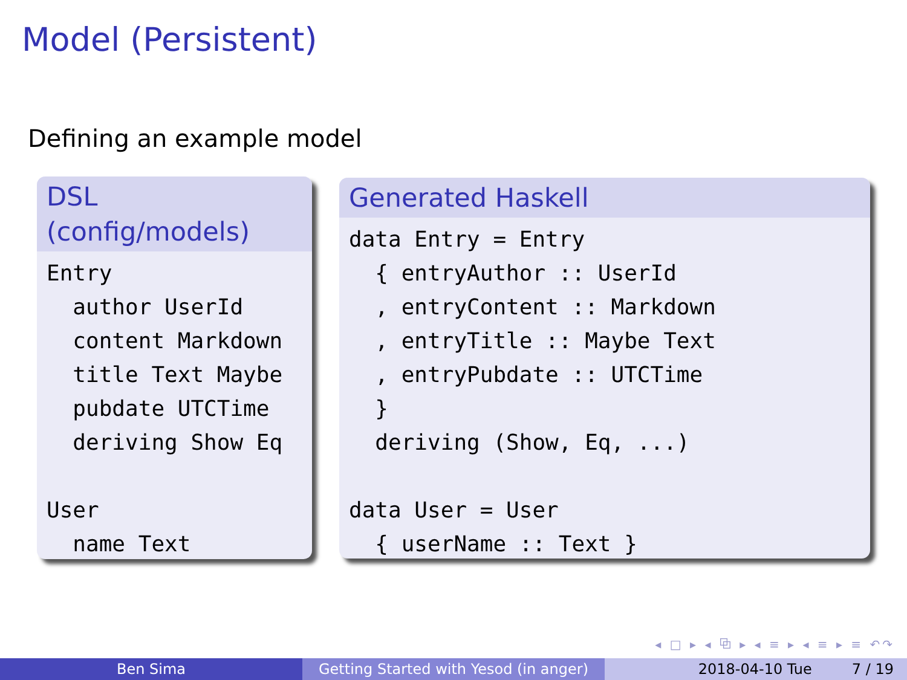Model (Persistent)
Defining an example model
DSL
(config/models)
Entry
  author UserId
  content Markdown
  title Text Maybe
  pubdate UTCTime
  deriving Show Eq

User
  name Text
Generated Haskell
data Entry = Entry
  { entryAuthor :: UserId
  , entryContent :: Markdown
  , entryTitle :: Maybe Text
  , entryPubdate :: UTCTime
  }
  deriving (Show, Eq, ...)

data User = User
  { userName :: Text }
◂ □ ▸ ◂ ⧉ ▸ ◂ ≡ ▸ ◂ ≡ ▸ ≡ ↶↷
Ben Sima Getting Started with Yesod (in anger)
2018-04-10 Tue 7 / 19